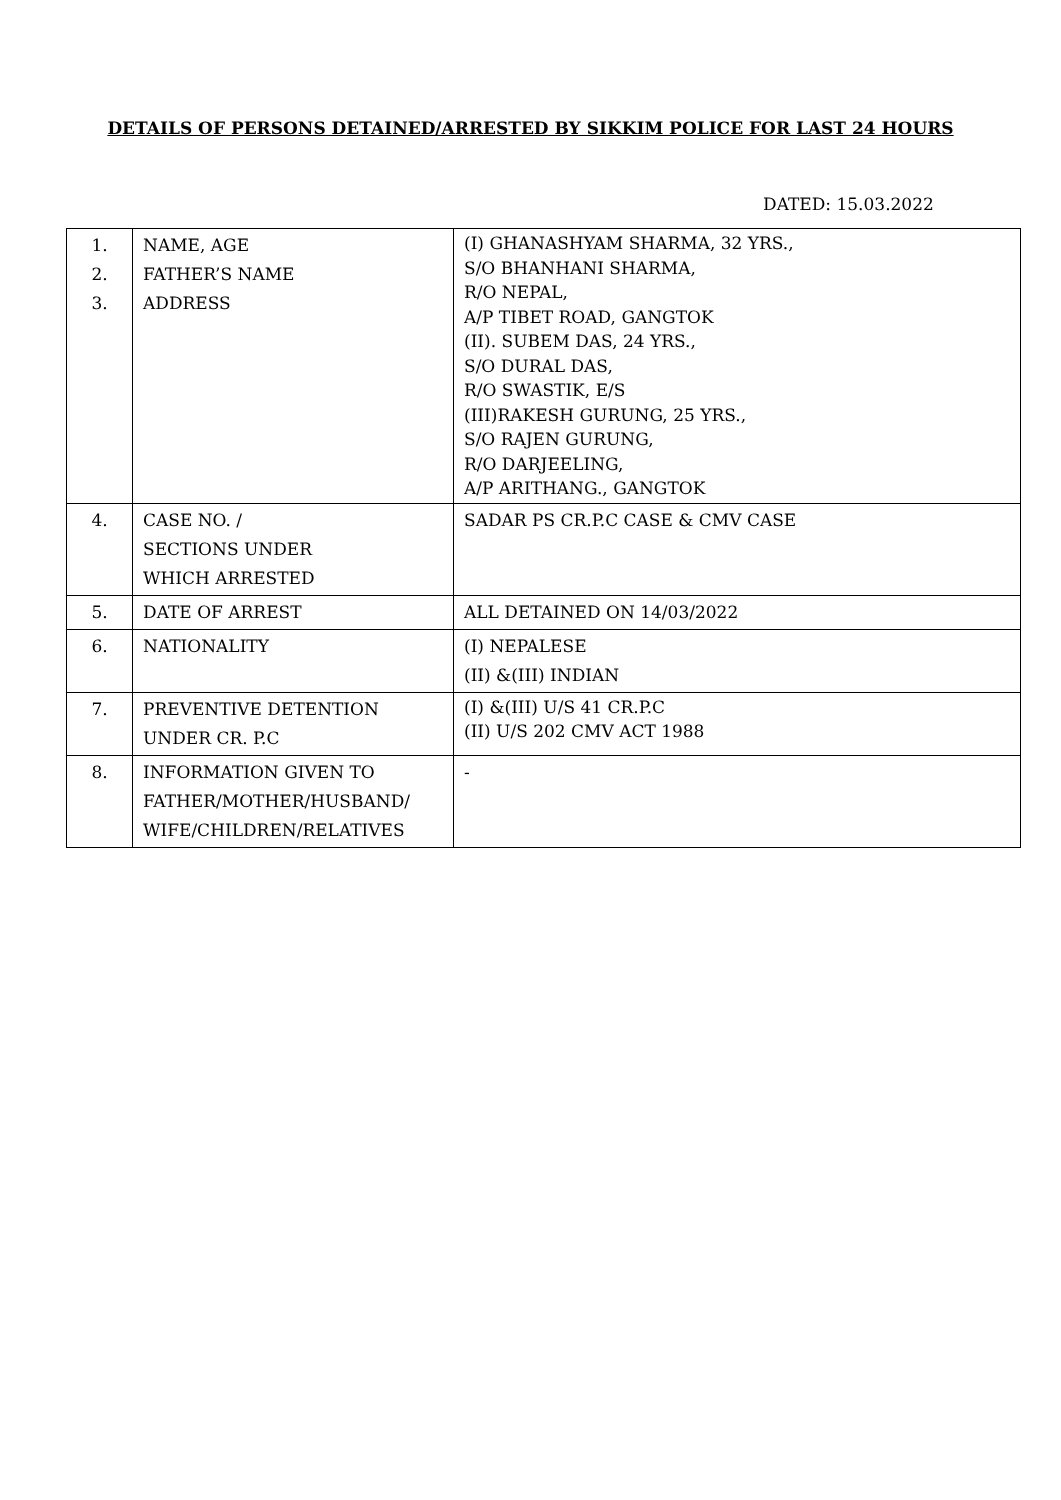DETAILS OF PERSONS DETAINED/ARRESTED BY SIKKIM POLICE FOR LAST 24 HOURS
DATED: 15.03.2022
| 1. 2. 3. | NAME, AGE FATHER’S NAME ADDRESS | (I) GHANASHYAM SHARMA, 32 YRS., S/O BHANHANI SHARMA, R/O NEPAL, A/P TIBET ROAD, GANGTOK (II). SUBEM DAS, 24 YRS., S/O DURAL DAS, R/O SWASTIK, E/S (III)RAKESH GURUNG, 25 YRS., S/O RAJEN GURUNG, R/O DARJEELING, A/P ARITHANG., GANGTOK |
| 4. | CASE NO. / SECTIONS UNDER WHICH ARRESTED | SADAR PS CR.P.C CASE & CMV CASE |
| 5. | DATE OF ARREST | ALL DETAINED ON 14/03/2022 |
| 6. | NATIONALITY | (I) NEPALESE (II) &(III) INDIAN |
| 7. | PREVENTIVE DETENTION UNDER CR. P.C | (I) &(III) U/S 41 CR.P.C (II) U/S 202 CMV ACT 1988 |
| 8. | INFORMATION GIVEN TO FATHER/MOTHER/HUSBAND/ WIFE/CHILDREN/RELATIVES | - |